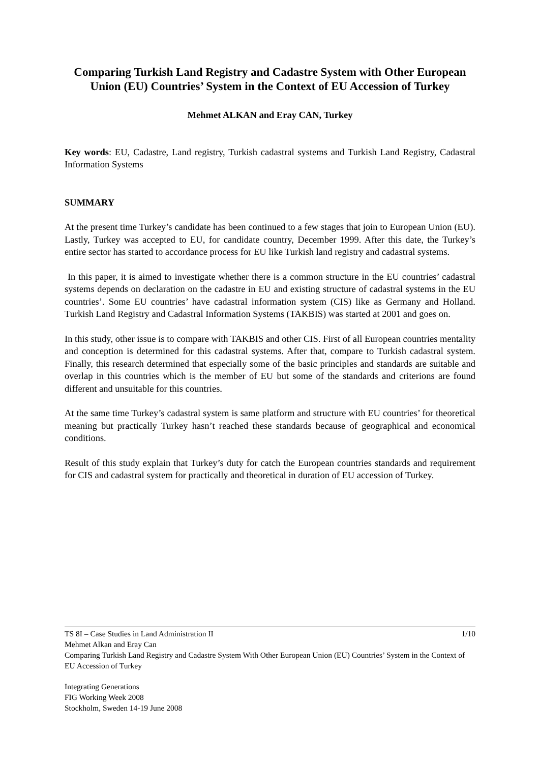Comparing Turkish Land Registry and Cadastre System with Other European Union (EU) Countries’ System in the Context of EU Accession of Turkey
Mehmet ALKAN and Eray CAN, Turkey
Key words: EU, Cadastre, Land registry, Turkish cadastral systems and Turkish Land Registry, Cadastral Information Systems
SUMMARY
At the present time Turkey’s candidate has been continued to a few stages that join to European Union (EU). Lastly, Turkey was accepted to EU, for candidate country, December 1999. After this date, the Turkey’s entire sector has started to accordance process for EU like Turkish land registry and cadastral systems.
In this paper, it is aimed to investigate whether there is a common structure in the EU countries’ cadastral systems depends on declaration on the cadastre in EU and existing structure of cadastral systems in the EU countries’. Some EU countries’ have cadastral information system (CIS) like as Germany and Holland. Turkish Land Registry and Cadastral Information Systems (TAKBIS) was started at 2001 and goes on.
In this study, other issue is to compare with TAKBIS and other CIS. First of all European countries mentality and conception is determined for this cadastral systems. After that, compare to Turkish cadastral system. Finally, this research determined that especially some of the basic principles and standards are suitable and overlap in this countries which is the member of EU but some of the standards and criterions are found different and unsuitable for this countries.
At the same time Turkey’s cadastral system is same platform and structure with EU countries’ for theoretical meaning but practically Turkey hasn’t reached these standards because of geographical and economical conditions.
Result of this study explain that Turkey’s duty for catch the European countries standards and requirement for CIS and cadastral system for practically and theoretical in duration of EU accession of Turkey.
TS 8I – Case Studies in Land Administration II 1/10
Mehmet Alkan and Eray Can
Comparing Turkish Land Registry and Cadastre System With Other European Union (EU) Countries’ System in the Context of EU Accession of Turkey
Integrating Generations
FIG Working Week 2008
Stockholm, Sweden 14-19 June 2008